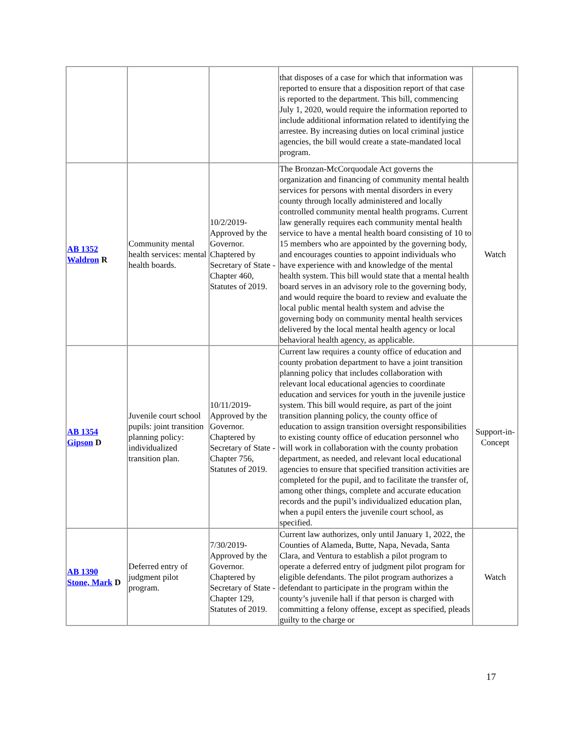| | | | that disposes of a case for which that information was reported to ensure that a disposition report of that case is reported to the department. This bill, commencing July 1, 2020, would require the information reported to include additional information related to identifying the arrestee. By increasing duties on local criminal justice agencies, the bill would create a state-mandated local program. | |
| AB 1352 Waldron R | Community mental health services: mental health boards. | 10/2/2019-Approved by the Governor. Chaptered by Secretary of State - Chapter 460, Statutes of 2019. | The Bronzan-McCorquodale Act governs the organization and financing of community mental health services for persons with mental disorders in every county through locally administered and locally controlled community mental health programs. Current law generally requires each community mental health service to have a mental health board consisting of 10 to 15 members who are appointed by the governing body, and encourages counties to appoint individuals who have experience with and knowledge of the mental health system. This bill would state that a mental health board serves in an advisory role to the governing body, and would require the board to review and evaluate the local public mental health system and advise the governing body on community mental health services delivered by the local mental health agency or local behavioral health agency, as applicable. | Watch |
| AB 1354 Gipson D | Juvenile court school pupils: joint transition planning policy: individualized transition plan. | 10/11/2019-Approved by the Governor. Chaptered by Secretary of State - Chapter 756, Statutes of 2019. | Current law requires a county office of education and county probation department to have a joint transition planning policy that includes collaboration with relevant local educational agencies to coordinate education and services for youth in the juvenile justice system. This bill would require, as part of the joint transition planning policy, the county office of education to assign transition oversight responsibilities to existing county office of education personnel who will work in collaboration with the county probation department, as needed, and relevant local educational agencies to ensure that specified transition activities are completed for the pupil, and to facilitate the transfer of, among other things, complete and accurate education records and the pupil’s individualized education plan, when a pupil enters the juvenile court school, as specified. | Support-in-Concept |
| AB 1390 Stone, Mark D | Deferred entry of judgment pilot program. | 7/30/2019-Approved by the Governor. Chaptered by Secretary of State - Chapter 129, Statutes of 2019. | Current law authorizes, only until January 1, 2022, the Counties of Alameda, Butte, Napa, Nevada, Santa Clara, and Ventura to establish a pilot program to operate a deferred entry of judgment pilot program for eligible defendants. The pilot program authorizes a defendant to participate in the program within the county’s juvenile hall if that person is charged with committing a felony offense, except as specified, pleads guilty to the charge or | Watch |
17